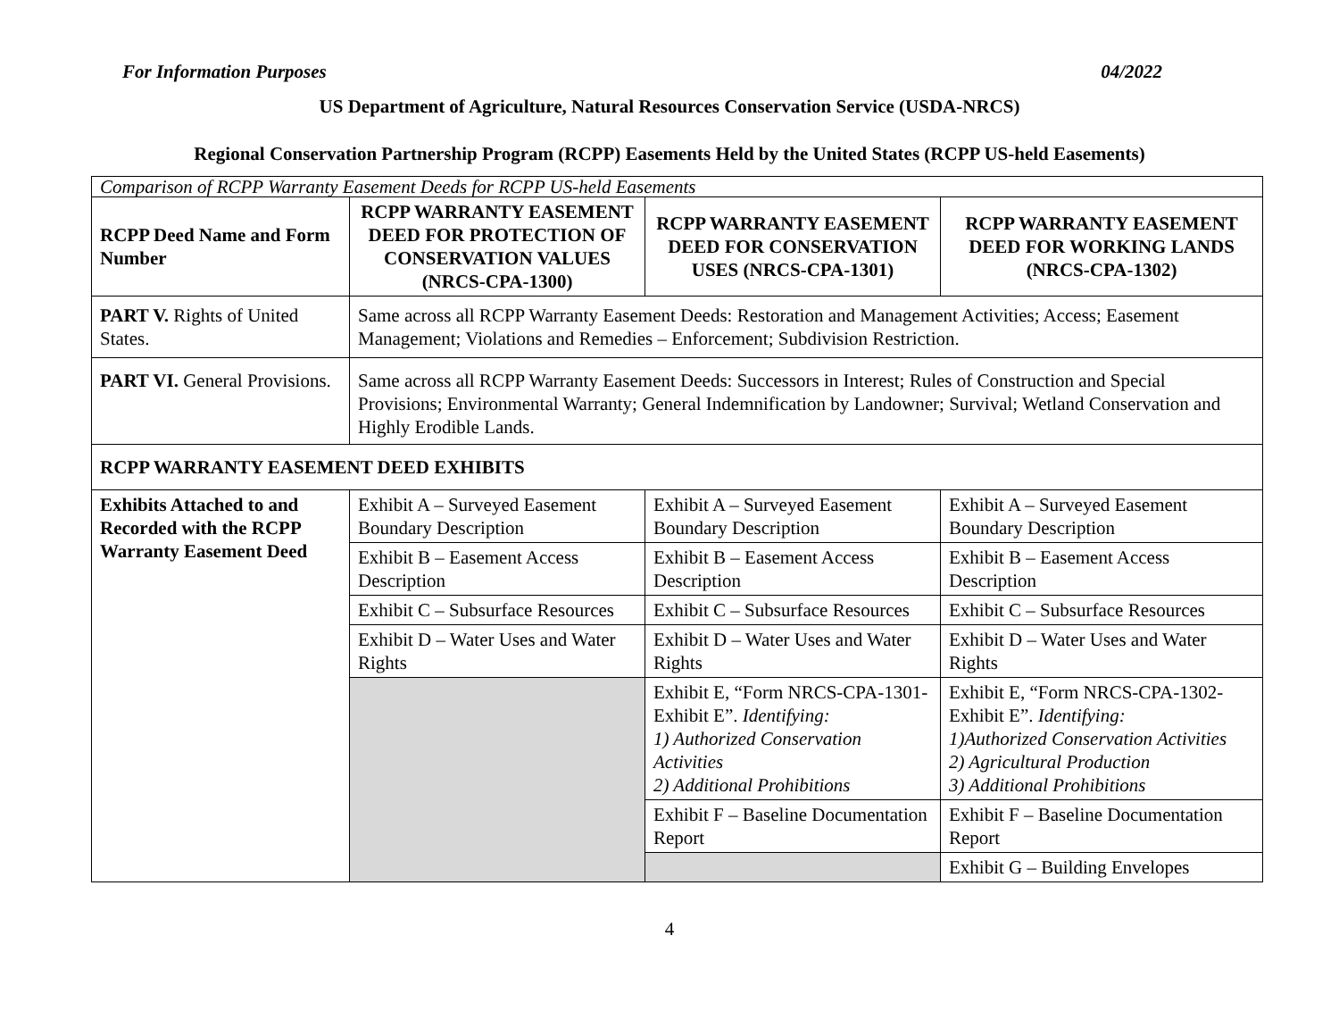For Information Purposes 04/2022
US Department of Agriculture, Natural Resources Conservation Service (USDA-NRCS)
Regional Conservation Partnership Program (RCPP) Easements Held by the United States (RCPP US-held Easements)
| Comparison of RCPP Warranty Easement Deeds for RCPP US-held Easements | | | |
| RCPP Deed Name and Form Number | RCPP WARRANTY EASEMENT DEED FOR PROTECTION OF CONSERVATION VALUES (NRCS-CPA-1300) | RCPP WARRANTY EASEMENT DEED FOR CONSERVATION USES (NRCS-CPA-1301) | RCPP WARRANTY EASEMENT DEED FOR WORKING LANDS (NRCS-CPA-1302) |
| PART V. Rights of United States. | Same across all RCPP Warranty Easement Deeds: Restoration and Management Activities; Access; Easement Management; Violations and Remedies – Enforcement; Subdivision Restriction. | | |
| PART VI. General Provisions. | Same across all RCPP Warranty Easement Deeds: Successors in Interest; Rules of Construction and Special Provisions; Environmental Warranty; General Indemnification by Landowner; Survival; Wetland Conservation and Highly Erodible Lands. | | |
| RCPP WARRANTY EASEMENT DEED EXHIBITS | | | |
| Exhibits Attached to and Recorded with the RCPP Warranty Easement Deed | Exhibit A – Surveyed Easement Boundary Description | Exhibit A – Surveyed Easement Boundary Description | Exhibit A – Surveyed Easement Boundary Description |
| | Exhibit B – Easement Access Description | Exhibit B – Easement Access Description | Exhibit B – Easement Access Description |
| | Exhibit C – Subsurface Resources | Exhibit C – Subsurface Resources | Exhibit C – Subsurface Resources |
| | Exhibit D – Water Uses and Water Rights | Exhibit D – Water Uses and Water Rights | Exhibit D – Water Uses and Water Rights |
| | | Exhibit E, “Form NRCS-CPA-1301-Exhibit E”. Identifying: 1) Authorized Conservation Activities 2) Additional Prohibitions | Exhibit E, “Form NRCS-CPA-1302-Exhibit E”. Identifying: 1)Authorized Conservation Activities 2) Agricultural Production 3) Additional Prohibitions |
| | | Exhibit F – Baseline Documentation Report | Exhibit F – Baseline Documentation Report |
| | | | Exhibit G – Building Envelopes |
4